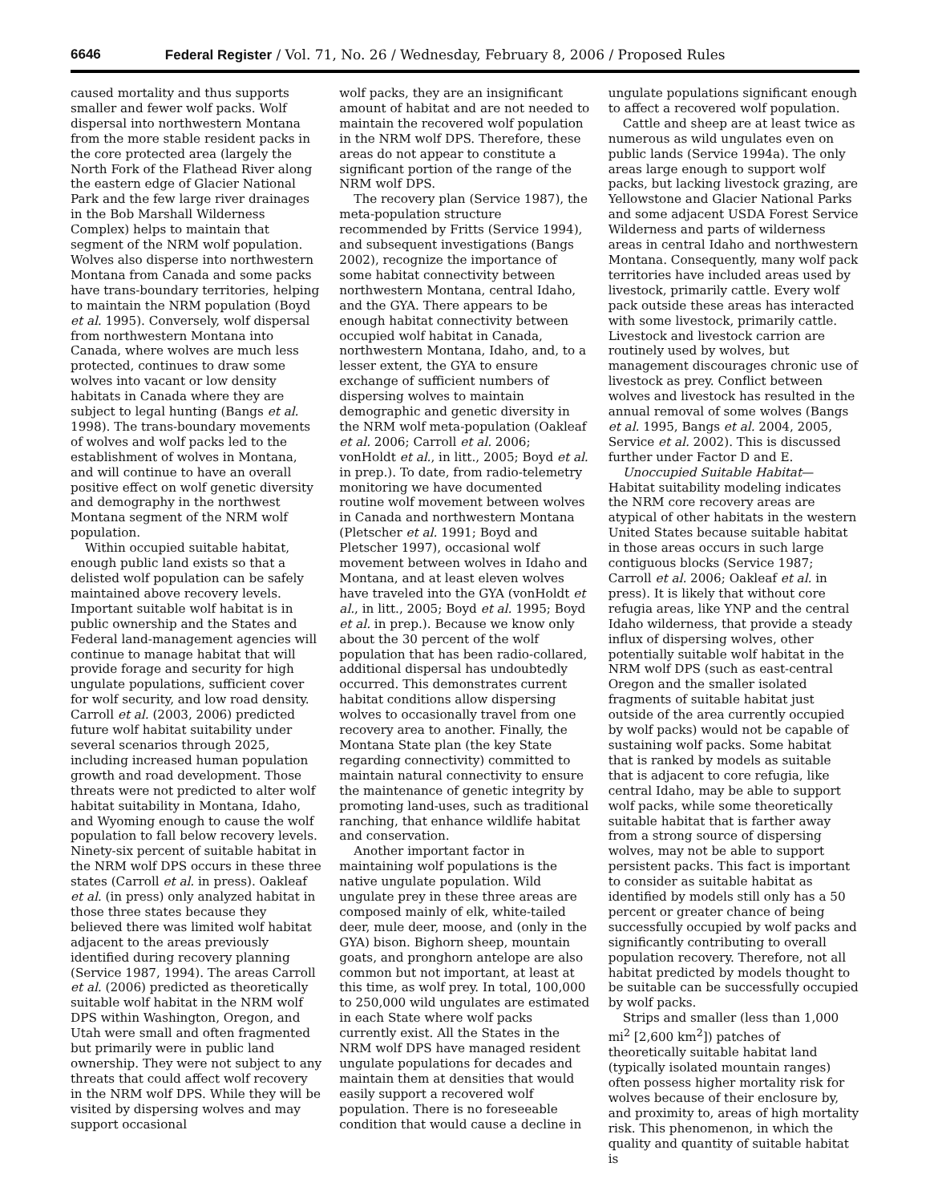6646 Federal Register / Vol. 71, No. 26 / Wednesday, February 8, 2006 / Proposed Rules
caused mortality and thus supports smaller and fewer wolf packs. Wolf dispersal into northwestern Montana from the more stable resident packs in the core protected area (largely the North Fork of the Flathead River along the eastern edge of Glacier National Park and the few large river drainages in the Bob Marshall Wilderness Complex) helps to maintain that segment of the NRM wolf population. Wolves also disperse into northwestern Montana from Canada and some packs have trans-boundary territories, helping to maintain the NRM population (Boyd et al. 1995). Conversely, wolf dispersal from northwestern Montana into Canada, where wolves are much less protected, continues to draw some wolves into vacant or low density habitats in Canada where they are subject to legal hunting (Bangs et al. 1998). The trans-boundary movements of wolves and wolf packs led to the establishment of wolves in Montana, and will continue to have an overall positive effect on wolf genetic diversity and demography in the northwest Montana segment of the NRM wolf population.
Within occupied suitable habitat, enough public land exists so that a delisted wolf population can be safely maintained above recovery levels. Important suitable wolf habitat is in public ownership and the States and Federal land-management agencies will continue to manage habitat that will provide forage and security for high ungulate populations, sufficient cover for wolf security, and low road density. Carroll et al. (2003, 2006) predicted future wolf habitat suitability under several scenarios through 2025, including increased human population growth and road development. Those threats were not predicted to alter wolf habitat suitability in Montana, Idaho, and Wyoming enough to cause the wolf population to fall below recovery levels. Ninety-six percent of suitable habitat in the NRM wolf DPS occurs in these three states (Carroll et al. in press). Oakleaf et al. (in press) only analyzed habitat in those three states because they believed there was limited wolf habitat adjacent to the areas previously identified during recovery planning (Service 1987, 1994). The areas Carroll et al. (2006) predicted as theoretically suitable wolf habitat in the NRM wolf DPS within Washington, Oregon, and Utah were small and often fragmented but primarily were in public land ownership. They were not subject to any threats that could affect wolf recovery in the NRM wolf DPS. While they will be visited by dispersing wolves and may support occasional
wolf packs, they are an insignificant amount of habitat and are not needed to maintain the recovered wolf population in the NRM wolf DPS. Therefore, these areas do not appear to constitute a significant portion of the range of the NRM wolf DPS.
The recovery plan (Service 1987), the meta-population structure recommended by Fritts (Service 1994), and subsequent investigations (Bangs 2002), recognize the importance of some habitat connectivity between northwestern Montana, central Idaho, and the GYA. There appears to be enough habitat connectivity between occupied wolf habitat in Canada, northwestern Montana, Idaho, and, to a lesser extent, the GYA to ensure exchange of sufficient numbers of dispersing wolves to maintain demographic and genetic diversity in the NRM wolf meta-population (Oakleaf et al. 2006; Carroll et al. 2006; vonHoldt et al., in litt., 2005; Boyd et al. in prep.). To date, from radio-telemetry monitoring we have documented routine wolf movement between wolves in Canada and northwestern Montana (Pletscher et al. 1991; Boyd and Pletscher 1997), occasional wolf movement between wolves in Idaho and Montana, and at least eleven wolves have traveled into the GYA (vonHoldt et al., in litt., 2005; Boyd et al. 1995; Boyd et al. in prep.). Because we know only about the 30 percent of the wolf population that has been radio-collared, additional dispersal has undoubtedly occurred. This demonstrates current habitat conditions allow dispersing wolves to occasionally travel from one recovery area to another. Finally, the Montana State plan (the key State regarding connectivity) committed to maintain natural connectivity to ensure the maintenance of genetic integrity by promoting land-uses, such as traditional ranching, that enhance wildlife habitat and conservation.
Another important factor in maintaining wolf populations is the native ungulate population. Wild ungulate prey in these three areas are composed mainly of elk, white-tailed deer, mule deer, moose, and (only in the GYA) bison. Bighorn sheep, mountain goats, and pronghorn antelope are also common but not important, at least at this time, as wolf prey. In total, 100,000 to 250,000 wild ungulates are estimated in each State where wolf packs currently exist. All the States in the NRM wolf DPS have managed resident ungulate populations for decades and maintain them at densities that would easily support a recovered wolf population. There is no foreseeable condition that would cause a decline in
ungulate populations significant enough to affect a recovered wolf population.
Cattle and sheep are at least twice as numerous as wild ungulates even on public lands (Service 1994a). The only areas large enough to support wolf packs, but lacking livestock grazing, are Yellowstone and Glacier National Parks and some adjacent USDA Forest Service Wilderness and parts of wilderness areas in central Idaho and northwestern Montana. Consequently, many wolf pack territories have included areas used by livestock, primarily cattle. Every wolf pack outside these areas has interacted with some livestock, primarily cattle. Livestock and livestock carrion are routinely used by wolves, but management discourages chronic use of livestock as prey. Conflict between wolves and livestock has resulted in the annual removal of some wolves (Bangs et al. 1995, Bangs et al. 2004, 2005, Service et al. 2002). This is discussed further under Factor D and E.
Unoccupied Suitable Habitat— Habitat suitability modeling indicates the NRM core recovery areas are atypical of other habitats in the western United States because suitable habitat in those areas occurs in such large contiguous blocks (Service 1987; Carroll et al. 2006; Oakleaf et al. in press). It is likely that without core refugia areas, like YNP and the central Idaho wilderness, that provide a steady influx of dispersing wolves, other potentially suitable wolf habitat in the NRM wolf DPS (such as east-central Oregon and the smaller isolated fragments of suitable habitat just outside of the area currently occupied by wolf packs) would not be capable of sustaining wolf packs. Some habitat that is ranked by models as suitable that is adjacent to core refugia, like central Idaho, may be able to support wolf packs, while some theoretically suitable habitat that is farther away from a strong source of dispersing wolves, may not be able to support persistent packs. This fact is important to consider as suitable habitat as identified by models still only has a 50 percent or greater chance of being successfully occupied by wolf packs and significantly contributing to overall population recovery. Therefore, not all habitat predicted by models thought to be suitable can be successfully occupied by wolf packs.
Strips and smaller (less than 1,000 mi<sup>2</sup> [2,600 km<sup>2</sup>]) patches of theoretically suitable habitat land (typically isolated mountain ranges) often possess higher mortality risk for wolves because of their enclosure by, and proximity to, areas of high mortality risk. This phenomenon, in which the quality and quantity of suitable habitat is